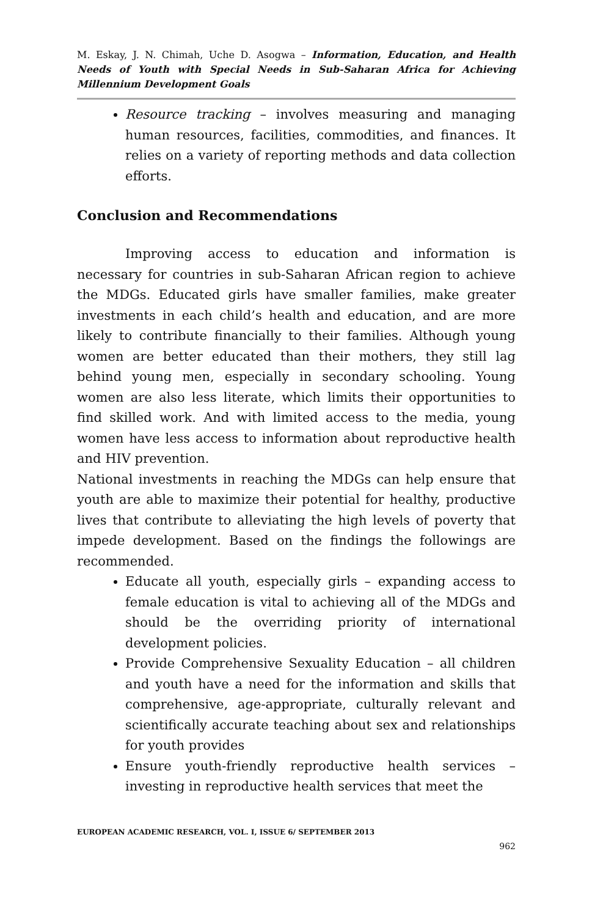M. Eskay, J. N. Chimah, Uche D. Asogwa – Information, Education, and Health Needs of Youth with Special Needs in Sub-Saharan Africa for Achieving Millennium Development Goals
Resource tracking – involves measuring and managing human resources, facilities, commodities, and finances. It relies on a variety of reporting methods and data collection efforts.
Conclusion and Recommendations
Improving access to education and information is necessary for countries in sub-Saharan African region to achieve the MDGs. Educated girls have smaller families, make greater investments in each child’s health and education, and are more likely to contribute financially to their families. Although young women are better educated than their mothers, they still lag behind young men, especially in secondary schooling. Young women are also less literate, which limits their opportunities to find skilled work. And with limited access to the media, young women have less access to information about reproductive health and HIV prevention.
National investments in reaching the MDGs can help ensure that youth are able to maximize their potential for healthy, productive lives that contribute to alleviating the high levels of poverty that impede development. Based on the findings the followings are recommended.
Educate all youth, especially girls – expanding access to female education is vital to achieving all of the MDGs and should be the overriding priority of international development policies.
Provide Comprehensive Sexuality Education – all children and youth have a need for the information and skills that comprehensive, age-appropriate, culturally relevant and scientifically accurate teaching about sex and relationships for youth provides
Ensure youth-friendly reproductive health services – investing in reproductive health services that meet the
EUROPEAN ACADEMIC RESEARCH, VOL. I, ISSUE 6/ SEPTEMBER 2013
962